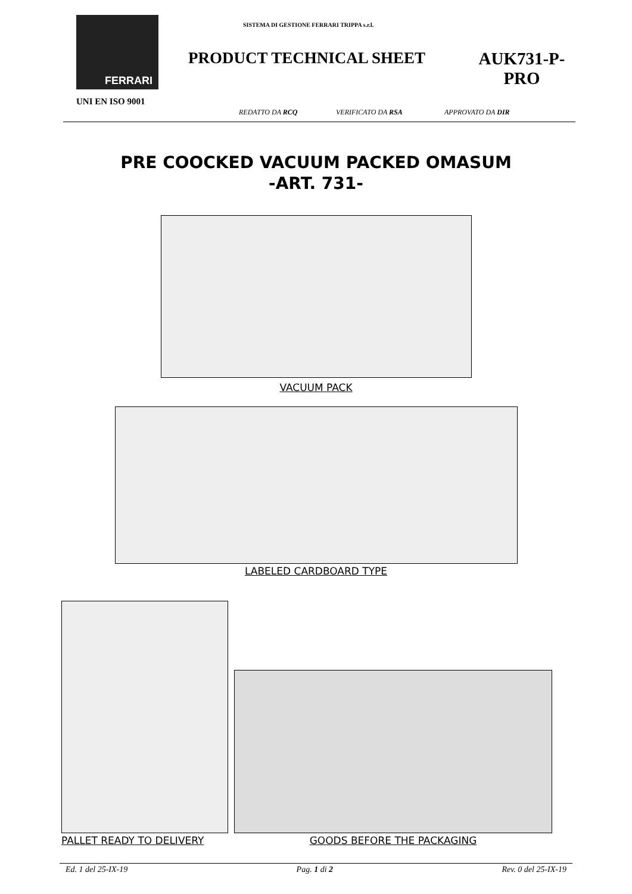FERRARI
UNI EN ISO 9001
SISTEMA DI GESTIONE FERRARI TRIPPA s.r.l.
PRODUCT TECHNICAL SHEET
AUK731-P-PRO
REDATTO DA RCQ VERIFICATO DA RSA APPROVATO DA DIR
PRE COOCKED VACUUM PACKED OMASUM
-ART. 731-
VACUUM PACK
LABELED CARDBOARD TYPE
PALLET READY TO DELIVERY
GOODS BEFORE THE PACKAGING
Ed. 1 del 25-IX-19 Pag. 1 di 2 Rev. 0 del 25-IX-19